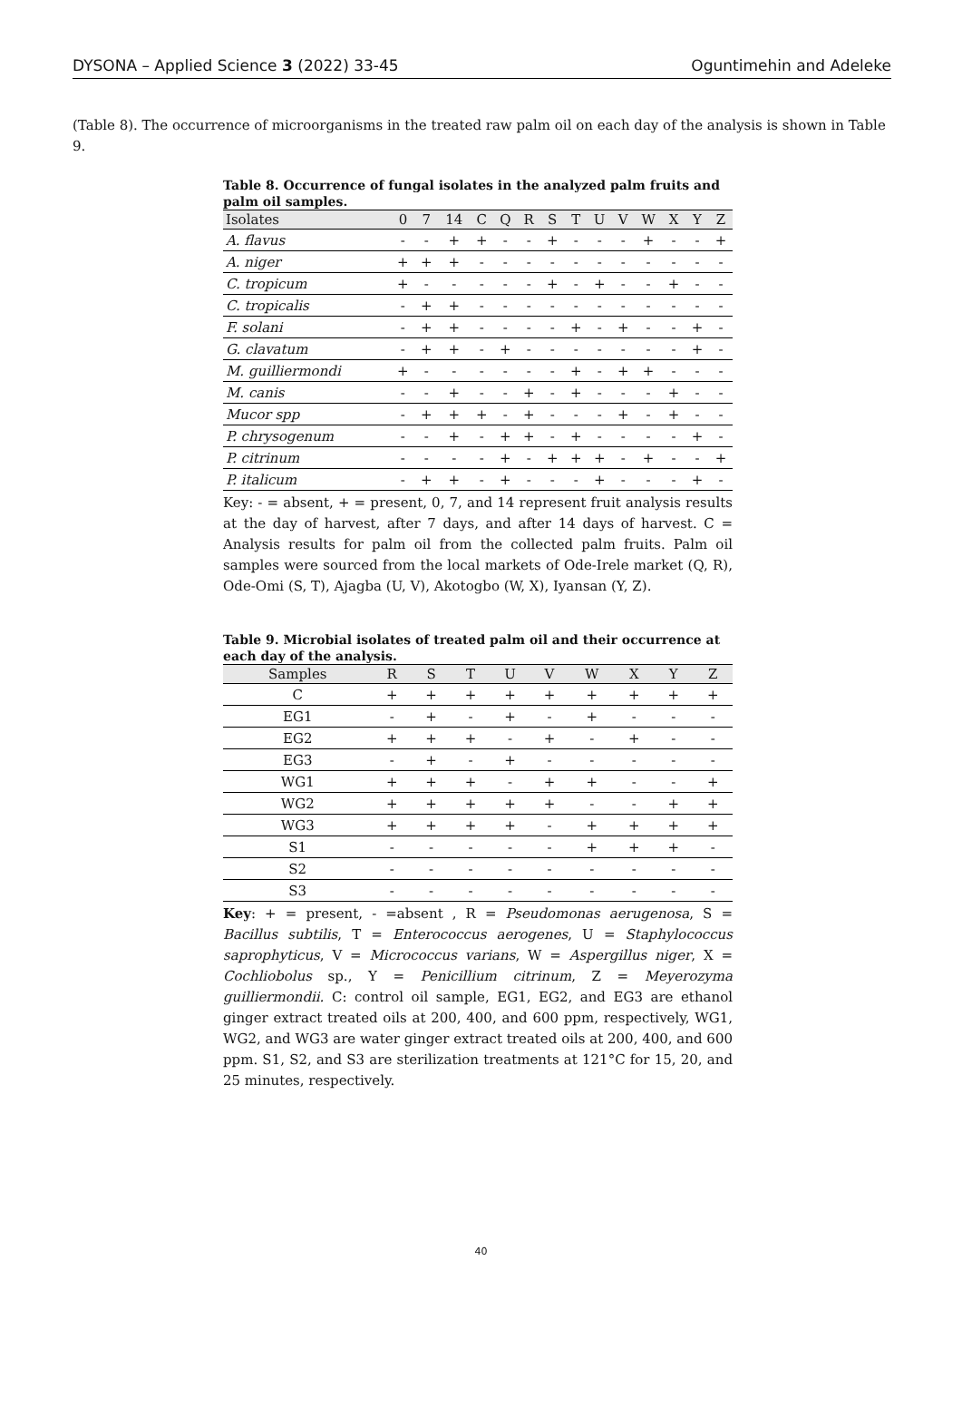DYSONA – Applied Science 3 (2022) 33-45 Oguntimehin and Adeleke
(Table 8). The occurrence of microorganisms in the treated raw palm oil on each day of the analysis is shown in Table 9.
Table 8. Occurrence of fungal isolates in the analyzed palm fruits and palm oil samples.
| Isolates | 0 | 7 | 14 | C | Q | R | S | T | U | V | W | X | Y | Z |
| --- | --- | --- | --- | --- | --- | --- | --- | --- | --- | --- | --- | --- | --- | --- |
| A. flavus | - | - | + | + | - | - | + | - | - | - | + | - | - | + |
| A. niger | + | + | + | - | - | - | - | - | - | - | - | - | - | - |
| C. tropicum | + | - | - | - | - | - | + | - | + | - | - | + | - | - |
| C. tropicalis | - | + | + | - | - | - | - | - | - | - | - | - | - | - |
| F. solani | - | + | + | - | - | - | - | + | - | + | - | - | + | - |
| G. clavatum | - | + | + | - | + | - | - | - | - | - | - | - | + | - |
| M. guilliermondi | + | - | - | - | - | - | - | + | - | + | + | - | - | - |
| M. canis | - | - | + | - | - | + | - | + | - | - | - | + | - | - |
| Mucor spp | - | + | + | + | - | + | - | - | - | + | - | + | - | - |
| P. chrysogenum | - | - | + | - | + | + | - | + | - | - | - | - | + | - |
| P. citrinum | - | - | - | - | + | - | + | + | + | - | + | - | - | + |
| P. italicum | - | + | + | - | + | - | - | - | + | - | - | - | + | - |
Key: - = absent, + = present, 0, 7, and 14 represent fruit analysis results at the day of harvest, after 7 days, and after 14 days of harvest. C = Analysis results for palm oil from the collected palm fruits. Palm oil samples were sourced from the local markets of Ode-Irele market (Q, R), Ode-Omi (S, T), Ajagba (U, V), Akotogbo (W, X), Iyansan (Y, Z).
Table 9. Microbial isolates of treated palm oil and their occurrence at each day of the analysis.
| Samples | R | S | T | U | V | W | X | Y | Z |
| --- | --- | --- | --- | --- | --- | --- | --- | --- | --- |
| C | + | + | + | + | + | + | + | + | + |
| EG1 | - | + | - | + | - | + | - | - | - |
| EG2 | + | + | + | - | + | - | + | - | - |
| EG3 | - | + | - | + | - | - | - | - | - |
| WG1 | + | + | + | - | + | + | - | - | + |
| WG2 | + | + | + | + | + | - | - | + | + |
| WG3 | + | + | + | + | - | + | + | + | + |
| S1 | - | - | - | - | - | + | + | + | - |
| S2 | - | - | - | - | - | - | - | - | - |
| S3 | - | - | - | - | - | - | - | - | - |
Key: + = present, - =absent , R = Pseudomonas aerugenosa, S = Bacillus subtilis, T = Enterococcus aerogenes, U = Staphylococcus saprophyticus, V = Micrococcus varians, W = Aspergillus niger, X = Cochliobolus sp., Y = Penicillium citrinum, Z = Meyerozyma guilliermondii. C: control oil sample, EG1, EG2, and EG3 are ethanol ginger extract treated oils at 200, 400, and 600 ppm, respectively, WG1, WG2, and WG3 are water ginger extract treated oils at 200, 400, and 600 ppm. S1, S2, and S3 are sterilization treatments at 121°C for 15, 20, and 25 minutes, respectively.
40